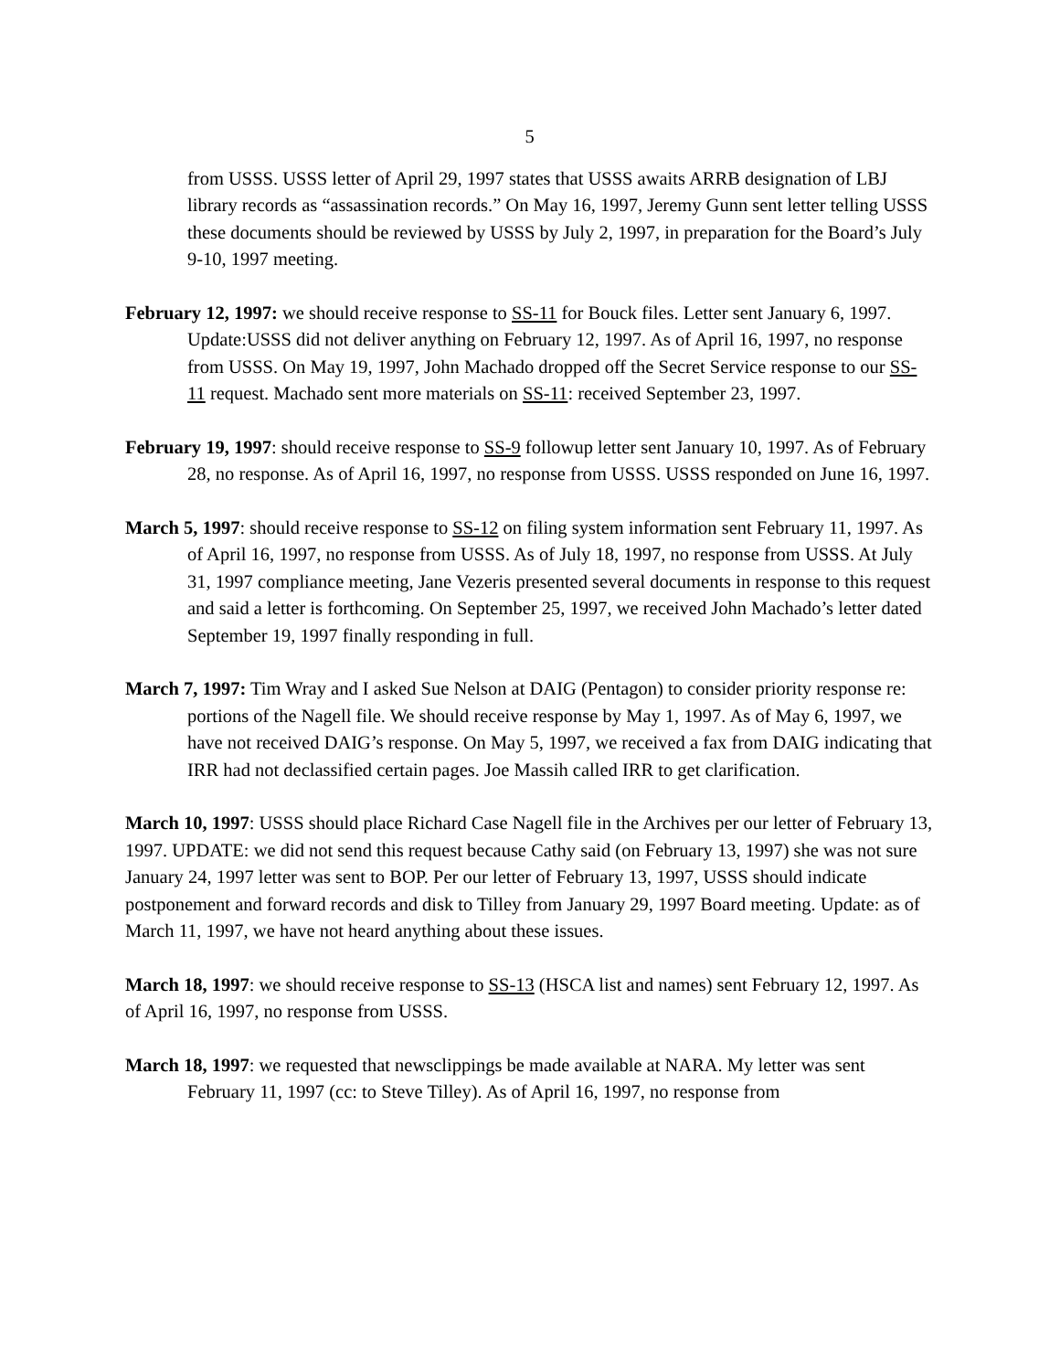5
from USSS. USSS letter of April 29, 1997 states that USSS awaits ARRB designation of LBJ library records as “assassination records.” On May 16, 1997, Jeremy Gunn sent letter telling USSS these documents should be reviewed by USSS by July 2, 1997, in preparation for the Board’s July 9-10, 1997 meeting.
February 12, 1997: we should receive response to SS-11 for Bouck files. Letter sent January 6, 1997. Update:USSS did not deliver anything on February 12, 1997. As of April 16, 1997, no response from USSS. On May 19, 1997, John Machado dropped off the Secret Service response to our SS-11 request. Machado sent more materials on SS-11: received September 23, 1997.
February 19, 1997: should receive response to SS-9 followup letter sent January 10, 1997. As of February 28, no response. As of April 16, 1997, no response from USSS. USSS responded on June 16, 1997.
March 5, 1997: should receive response to SS-12 on filing system information sent February 11, 1997. As of April 16, 1997, no response from USSS. As of July 18, 1997, no response from USSS. At July 31, 1997 compliance meeting, Jane Vezeris presented several documents in response to this request and said a letter is forthcoming. On September 25, 1997, we received John Machado’s letter dated September 19, 1997 finally responding in full.
March 7, 1997: Tim Wray and I asked Sue Nelson at DAIG (Pentagon) to consider priority response re: portions of the Nagell file. We should receive response by May 1, 1997. As of May 6, 1997, we have not received DAIG’s response. On May 5, 1997, we received a fax from DAIG indicating that IRR had not declassified certain pages. Joe Massih called IRR to get clarification.
March 10, 1997: USSS should place Richard Case Nagell file in the Archives per our letter of February 13, 1997. UPDATE: we did not send this request because Cathy said (on February 13, 1997) she was not sure January 24, 1997 letter was sent to BOP. Per our letter of February 13, 1997, USSS should indicate postponement and forward records and disk to Tilley from January 29, 1997 Board meeting. Update: as of March 11, 1997, we have not heard anything about these issues.
March 18, 1997: we should receive response to SS-13 (HSCA list and names) sent February 12, 1997. As of April 16, 1997, no response from USSS.
March 18, 1997: we requested that newsclippings be made available at NARA. My letter was sent February 11, 1997 (cc: to Steve Tilley). As of April 16, 1997, no response from